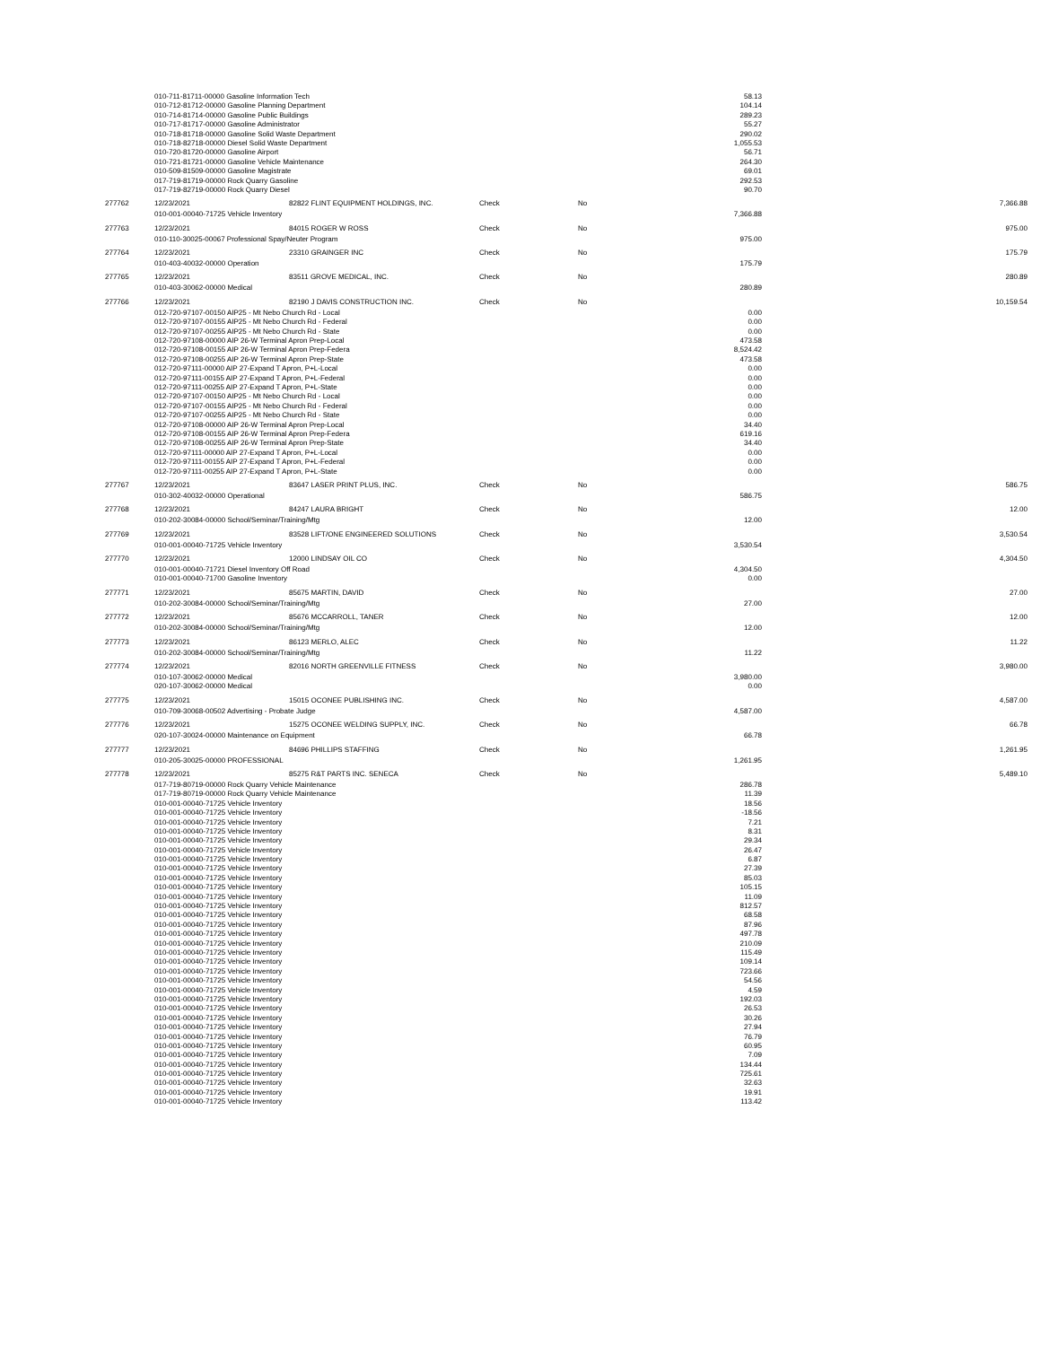| | 010-711-81711-00000 Gasoline Information Tech | | | | 58.13 | |
| | 010-712-81712-00000 Gasoline Planning Department | | | | 104.14 | |
| | 010-714-81714-00000 Gasoline Public Buildings | | | | 289.23 | |
| | 010-717-81717-00000 Gasoline Administrator | | | | 55.27 | |
| | 010-718-81718-00000 Gasoline Solid Waste Department | | | | 290.02 | |
| | 010-718-82718-00000 Diesel Solid Waste Department | | | | 1,055.53 | |
| | 010-720-81720-00000 Gasoline Airport | | | | 56.71 | |
| | 010-721-81721-00000 Gasoline Vehicle Maintenance | | | | 264.30 | |
| | 010-509-81509-00000 Gasoline Magistrate | | | | 69.01 | |
| | 017-719-81719-00000 Rock Quarry Gasoline | | | | 292.53 | |
| | 017-719-82719-00000 Rock Quarry Diesel | | | | 90.70 | |
| 277762 | 12/23/2021 | 82822 FLINT EQUIPMENT HOLDINGS, INC. | Check | No | | 7,366.88 |
| | 010-001-00040-71725 Vehicle Inventory | | | | 7,366.88 | |
| 277763 | 12/23/2021 | 84015 ROGER W ROSS | Check | No | | 975.00 |
| | 010-110-30025-00067 Professional Spay/Neuter Program | | | | 975.00 | |
| 277764 | 12/23/2021 | 23310 GRAINGER INC | Check | No | | 175.79 |
| | 010-403-40032-00000 Operation | | | | 175.79 | |
| 277765 | 12/23/2021 | 83511 GROVE MEDICAL, INC. | Check | No | | 280.89 |
| | 010-403-30062-00000 Medical | | | | 280.89 | |
| 277766 | 12/23/2021 | 82190 J DAVIS CONSTRUCTION INC. | Check | No | | 10,159.54 |
| | 012-720-97107-00150 AIP25 - Mt Nebo Church Rd - Local | | | | 0.00 | |
| | 012-720-97107-00155 AIP25 - Mt Nebo Church Rd - Federal | | | | 0.00 | |
| | 012-720-97107-00255 AIP25 - Mt Nebo Church Rd - State | | | | 0.00 | |
| | 012-720-97108-00000 AIP 26-W Terminal Apron Prep-Local | | | | 473.58 | |
| | 012-720-97108-00155 AIP 26-W Terminal Apron Prep-Federa | | | | 8,524.42 | |
| | 012-720-97108-00255 AIP 26-W Terminal Apron Prep-State | | | | 473.58 | |
| | 012-720-97111-00000 AIP 27-Expand T Apron, P+L-Local | | | | 0.00 | |
| | 012-720-97111-00155 AIP 27-Expand T Apron, P+L-Federal | | | | 0.00 | |
| | 012-720-97111-00255 AIP 27-Expand T Apron, P+L-State | | | | 0.00 | |
| | 012-720-97107-00150 AIP25 - Mt Nebo Church Rd - Local | | | | 0.00 | |
| | 012-720-97107-00155 AIP25 - Mt Nebo Church Rd - Federal | | | | 0.00 | |
| | 012-720-97107-00255 AIP25 - Mt Nebo Church Rd - State | | | | 0.00 | |
| | 012-720-97108-00000 AIP 26-W Terminal Apron Prep-Local | | | | 34.40 | |
| | 012-720-97108-00155 AIP 26-W Terminal Apron Prep-Federa | | | | 619.16 | |
| | 012-720-97108-00255 AIP 26-W Terminal Apron Prep-State | | | | 34.40 | |
| | 012-720-97111-00000 AIP 27-Expand T Apron, P+L-Local | | | | 0.00 | |
| | 012-720-97111-00155 AIP 27-Expand T Apron, P+L-Federal | | | | 0.00 | |
| | 012-720-97111-00255 AIP 27-Expand T Apron, P+L-State | | | | 0.00 | |
| 277767 | 12/23/2021 | 83647 LASER PRINT PLUS, INC. | Check | No | | 586.75 |
| | 010-302-40032-00000 Operational | | | | 586.75 | |
| 277768 | 12/23/2021 | 84247 LAURA BRIGHT | Check | No | | 12.00 |
| | 010-202-30084-00000 School/Seminar/Training/Mtg | | | | 12.00 | |
| 277769 | 12/23/2021 | 83528 LIFT/ONE ENGINEERED SOLUTIONS | Check | No | | 3,530.54 |
| | 010-001-00040-71725 Vehicle Inventory | | | | 3,530.54 | |
| 277770 | 12/23/2021 | 12000 LINDSAY OIL CO | Check | No | | 4,304.50 |
| | 010-001-00040-71721 Diesel Inventory Off Road | | | | 4,304.50 | |
| | 010-001-00040-71700 Gasoline Inventory | | | | 0.00 | |
| 277771 | 12/23/2021 | 85675 MARTIN, DAVID | Check | No | | 27.00 |
| | 010-202-30084-00000 School/Seminar/Training/Mtg | | | | 27.00 | |
| 277772 | 12/23/2021 | 85676 MCCARROLL, TANER | Check | No | | 12.00 |
| | 010-202-30084-00000 School/Seminar/Training/Mtg | | | | 12.00 | |
| 277773 | 12/23/2021 | 86123 MERLO, ALEC | Check | No | | 11.22 |
| | 010-202-30084-00000 School/Seminar/Training/Mtg | | | | 11.22 | |
| 277774 | 12/23/2021 | 82016 NORTH GREENVILLE FITNESS | Check | No | | 3,980.00 |
| | 010-107-30062-00000 Medical | | | | 3,980.00 | |
| | 020-107-30062-00000 Medical | | | | 0.00 | |
| 277775 | 12/23/2021 | 15015 OCONEE PUBLISHING INC. | Check | No | | 4,587.00 |
| | 010-709-30068-00502 Advertising - Probate Judge | | | | 4,587.00 | |
| 277776 | 12/23/2021 | 15275 OCONEE WELDING SUPPLY, INC. | Check | No | | 66.78 |
| | 020-107-30024-00000 Maintenance on Equipment | | | | 66.78 | |
| 277777 | 12/23/2021 | 84696 PHILLIPS STAFFING | Check | No | | 1,261.95 |
| | 010-205-30025-00000 PROFESSIONAL | | | | 1,261.95 | |
| 277778 | 12/23/2021 | 85275 R&T PARTS INC. SENECA | Check | No | | 5,489.10 |
| | 017-719-80719-00000 Rock Quarry Vehicle Maintenance | | | | 286.78 | |
| | 017-719-80719-00000 Rock Quarry Vehicle Maintenance | | | | 11.39 | |
| | 010-001-00040-71725 Vehicle Inventory | | | | 18.56 | |
| | 010-001-00040-71725 Vehicle Inventory | | | | -18.56 | |
| | 010-001-00040-71725 Vehicle Inventory | | | | 7.21 | |
| | 010-001-00040-71725 Vehicle Inventory | | | | 8.31 | |
| | 010-001-00040-71725 Vehicle Inventory | | | | 29.34 | |
| | 010-001-00040-71725 Vehicle Inventory | | | | 26.47 | |
| | 010-001-00040-71725 Vehicle Inventory | | | | 6.87 | |
| | 010-001-00040-71725 Vehicle Inventory | | | | 27.39 | |
| | 010-001-00040-71725 Vehicle Inventory | | | | 85.03 | |
| | 010-001-00040-71725 Vehicle Inventory | | | | 105.15 | |
| | 010-001-00040-71725 Vehicle Inventory | | | | 11.09 | |
| | 010-001-00040-71725 Vehicle Inventory | | | | 812.57 | |
| | 010-001-00040-71725 Vehicle Inventory | | | | 68.58 | |
| | 010-001-00040-71725 Vehicle Inventory | | | | 87.96 | |
| | 010-001-00040-71725 Vehicle Inventory | | | | 497.78 | |
| | 010-001-00040-71725 Vehicle Inventory | | | | 210.09 | |
| | 010-001-00040-71725 Vehicle Inventory | | | | 115.49 | |
| | 010-001-00040-71725 Vehicle Inventory | | | | 109.14 | |
| | 010-001-00040-71725 Vehicle Inventory | | | | 723.66 | |
| | 010-001-00040-71725 Vehicle Inventory | | | | 54.56 | |
| | 010-001-00040-71725 Vehicle Inventory | | | | 4.59 | |
| | 010-001-00040-71725 Vehicle Inventory | | | | 192.03 | |
| | 010-001-00040-71725 Vehicle Inventory | | | | 26.53 | |
| | 010-001-00040-71725 Vehicle Inventory | | | | 30.26 | |
| | 010-001-00040-71725 Vehicle Inventory | | | | 27.94 | |
| | 010-001-00040-71725 Vehicle Inventory | | | | 76.79 | |
| | 010-001-00040-71725 Vehicle Inventory | | | | 60.95 | |
| | 010-001-00040-71725 Vehicle Inventory | | | | 7.09 | |
| | 010-001-00040-71725 Vehicle Inventory | | | | 134.44 | |
| | 010-001-00040-71725 Vehicle Inventory | | | | 725.61 | |
| | 010-001-00040-71725 Vehicle Inventory | | | | 32.63 | |
| | 010-001-00040-71725 Vehicle Inventory | | | | 19.91 | |
| | 010-001-00040-71725 Vehicle Inventory | | | | 113.42 | |